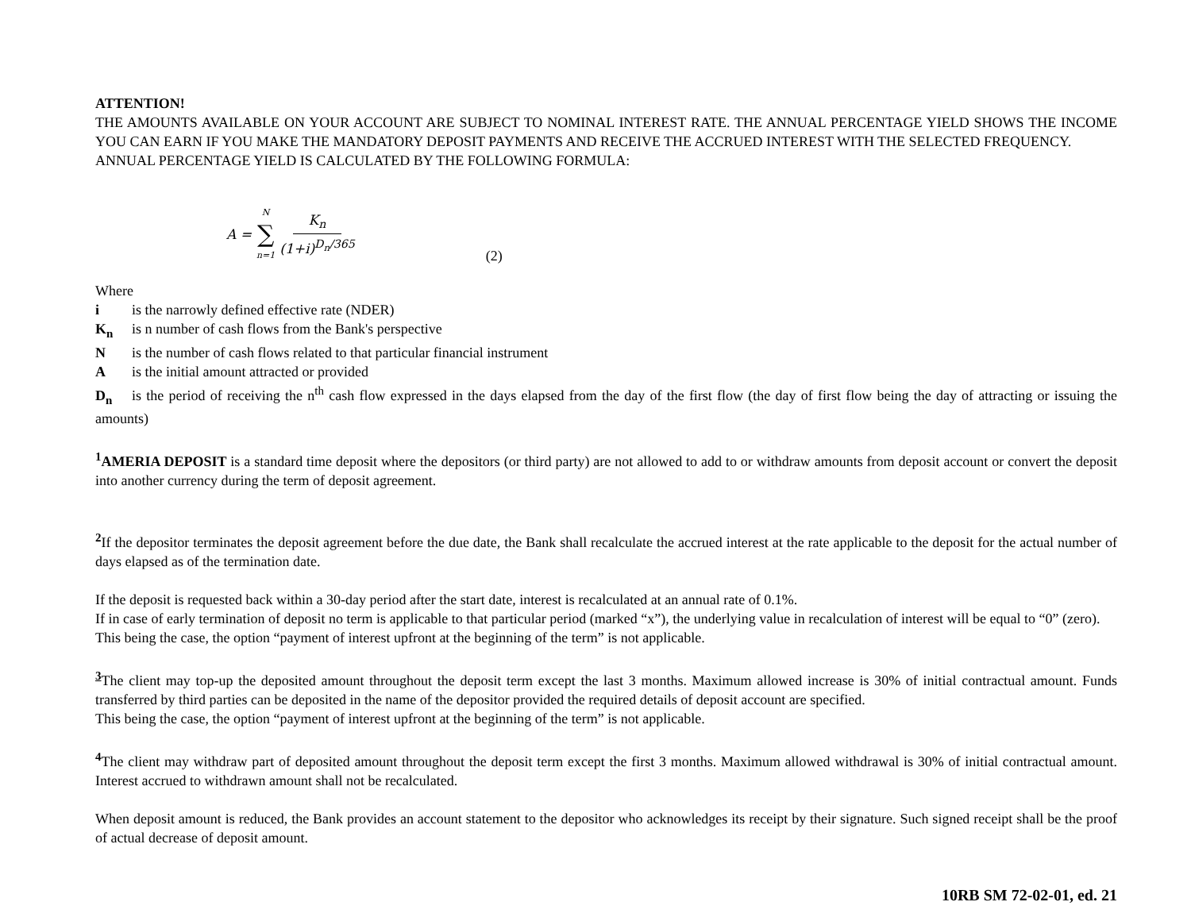ATTENTION!
THE AMOUNTS AVAILABLE ON YOUR ACCOUNT ARE SUBJECT TO NOMINAL INTEREST RATE. THE ANNUAL PERCENTAGE YIELD SHOWS THE INCOME YOU CAN EARN IF YOU MAKE THE MANDATORY DEPOSIT PAYMENTS AND RECEIVE THE ACCRUED INTEREST WITH THE SELECTED FREQUENCY.
ANNUAL PERCENTAGE YIELD IS CALCULATED BY THE FOLLOWING FORMULA:
A = N ∑ n=1 K<sub>n</sub> (1+i)<sup>D<sub>n</sub>/365</sup>
(2)
Where
i is the narrowly defined effective rate (NDER)
K<sub>n</sub> is n number of cash flows from the Bank's perspective
Nis the number of cash flows related to that particular financial instrument
Ais the initial amount attracted or provided
D<sub>n</sub> is the period of receiving the n<sup>th</sup> cash flow expressed in the days elapsed from the day of the first flow (the day of first flow being the day of attracting or issuing the amounts)
<sup>1</sup> AMERIA DEPOSIT is a standard time deposit where the depositors (or third party) are not allowed to add to or withdraw amounts from deposit account or convert the deposit into another currency during the term of deposit agreement.
<sup>2</sup> If the depositor terminates the deposit agreement before the due date, the Bank shall recalculate the accrued interest at the rate applicable to the deposit for the actual number of days elapsed as of the termination date.
If the deposit is requested back within a 30-day period after the start date, interest is recalculated at an annual rate of 0.1%.
If in case of early termination of deposit no term is applicable to that particular period (marked “x”), the underlying value in recalculation of interest will be equal to “0” (zero).
This being the case, the option “payment of interest upfront at the beginning of the term” is not applicable.
<sup>3</sup> The client may top-up the deposited amount throughout the deposit term except the last 3 months. Maximum allowed increase is 30% of initial contractual amount. Funds transferred by third parties can be deposited in the name of the depositor provided the required details of deposit account are specified.
This being the case, the option “payment of interest upfront at the beginning of the term” is not applicable.
<sup>4</sup> The client may withdraw part of deposited amount throughout the deposit term except the first 3 months. Maximum allowed withdrawal is 30% of initial contractual amount. Interest accrued to withdrawn amount shall not be recalculated.
When deposit amount is reduced, the Bank provides an account statement to the depositor who acknowledges its receipt by their signature. Such signed receipt shall be the proof of actual decrease of deposit amount.
10RB SM 72-02-01, ed. 21